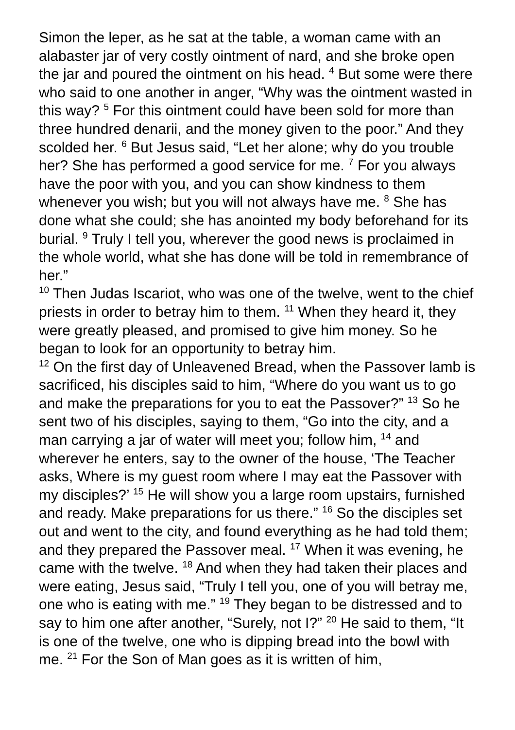Simon the leper, as he sat at the table, a woman came with an alabaster jar of very costly ointment of nard, and she broke open the jar and poured the ointment on his head. <sup>4</sup> But some were there who said to one another in anger, “Why was the ointment wasted in this way? <sup>5</sup> For this ointment could have been sold for more than three hundred denarii, and the money given to the poor.” And they scolded her. <sup>6</sup> But Jesus said, “Let her alone; why do you trouble her? She has performed a good service for me. <sup>7</sup> For you always have the poor with you, and you can show kindness to them whenever you wish; but you will not always have me. <sup>8</sup> She has done what she could; she has anointed my body beforehand for its burial. <sup>9</sup> Truly I tell you, wherever the good news is proclaimed in the whole world, what she has done will be told in remembrance of her.”
<sup>10</sup> Then Judas Iscariot, who was one of the twelve, went to the chief priests in order to betray him to them. <sup>11</sup> When they heard it, they were greatly pleased, and promised to give him money. So he began to look for an opportunity to betray him.
<sup>12</sup> On the first day of Unleavened Bread, when the Passover lamb is sacrificed, his disciples said to him, “Where do you want us to go and make the preparations for you to eat the Passover?” <sup>13</sup> So he sent two of his disciples, saying to them, “Go into the city, and a man carrying a jar of water will meet you; follow him, <sup>14</sup> and wherever he enters, say to the owner of the house, ‘The Teacher asks, Where is my guest room where I may eat the Passover with my disciples?’ <sup>15</sup> He will show you a large room upstairs, furnished and ready. Make preparations for us there.” <sup>16</sup> So the disciples set out and went to the city, and found everything as he had told them; and they prepared the Passover meal. <sup>17</sup> When it was evening, he came with the twelve. <sup>18</sup> And when they had taken their places and were eating, Jesus said, “Truly I tell you, one of you will betray me, one who is eating with me.” <sup>19</sup> They began to be distressed and to say to him one after another, “Surely, not I?” <sup>20</sup> He said to them, “It is one of the twelve, one who is dipping bread into the bowl with me. <sup>21</sup> For the Son of Man goes as it is written of him,